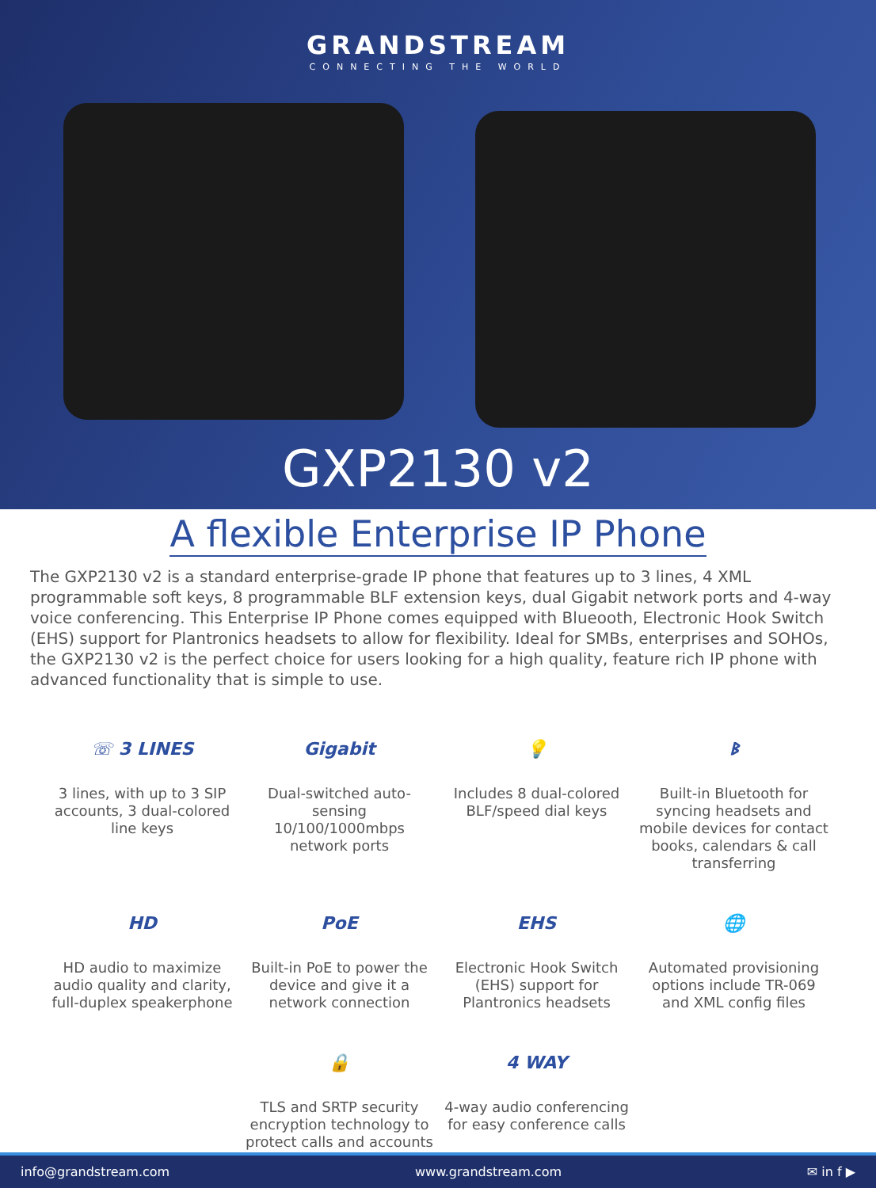GRANDSTREAM
CONNECTING THE WORLD
GXP2130 v2
A flexible Enterprise IP Phone
The GXP2130 v2 is a standard enterprise-grade IP phone that features up to 3 lines, 4 XML programmable soft keys, 8 programmable BLF extension keys, dual Gigabit network ports and 4-way voice conferencing. This Enterprise IP Phone comes equipped with Blueooth, Electronic Hook Switch (EHS) support for Plantronics headsets to allow for flexibility. Ideal for SMBs, enterprises and SOHOs, the GXP2130 v2 is the perfect choice for users looking for a high quality, feature rich IP phone with advanced functionality that is simple to use.
☏ 3 LINES
3 lines, with up to 3 SIP accounts, 3 dual-colored line keys
Gigabit
Dual-switched auto-sensing 10/100/1000mbps network ports
💡
Includes 8 dual-colored BLF/speed dial keys
ᛒ
Built-in Bluetooth for syncing headsets and mobile devices for contact books, calendars & call transferring
HD
HD audio to maximize audio quality and clarity, full-duplex speakerphone
PoE
Built-in PoE to power the device and give it a network connection
EHS
Electronic Hook Switch (EHS) support for Plantronics headsets
🌐
Automated provisioning options include TR-069 and XML config files
🔒
TLS and SRTP security encryption technology to protect calls and accounts
4 WAY
4-way audio conferencing for easy conference calls
info@grandstream.com www.grandstream.com ✉ in f ▶